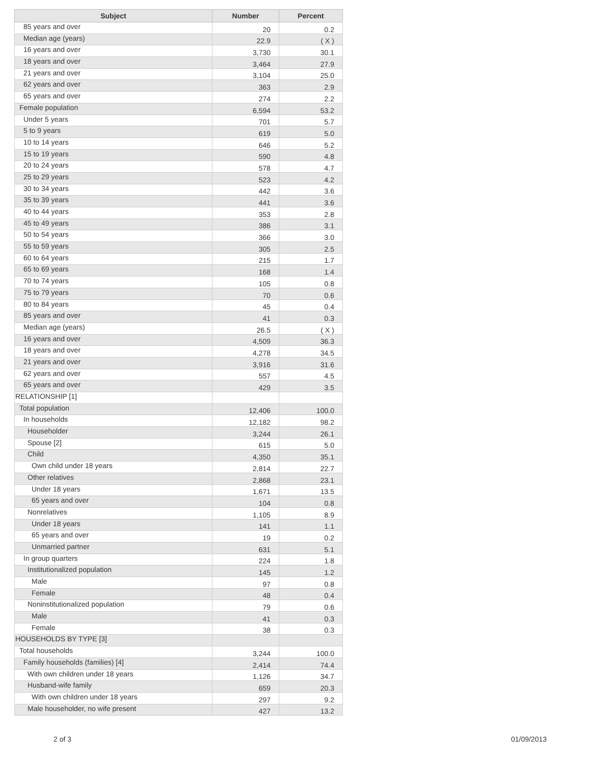| Subject | Number | Percent |
| --- | --- | --- |
| 85 years and over | 20 | 0.2 |
| Median age (years) | 22.9 | ( X ) |
| 16 years and over | 3,730 | 30.1 |
| 18 years and over | 3,464 | 27.9 |
| 21 years and over | 3,104 | 25.0 |
| 62 years and over | 363 | 2.9 |
| 65 years and over | 274 | 2.2 |
| Female population | 6,594 | 53.2 |
| Under 5 years | 701 | 5.7 |
| 5 to 9 years | 619 | 5.0 |
| 10 to 14 years | 646 | 5.2 |
| 15 to 19 years | 590 | 4.8 |
| 20 to 24 years | 578 | 4.7 |
| 25 to 29 years | 523 | 4.2 |
| 30 to 34 years | 442 | 3.6 |
| 35 to 39 years | 441 | 3.6 |
| 40 to 44 years | 353 | 2.8 |
| 45 to 49 years | 386 | 3.1 |
| 50 to 54 years | 366 | 3.0 |
| 55 to 59 years | 305 | 2.5 |
| 60 to 64 years | 215 | 1.7 |
| 65 to 69 years | 168 | 1.4 |
| 70 to 74 years | 105 | 0.8 |
| 75 to 79 years | 70 | 0.6 |
| 80 to 84 years | 45 | 0.4 |
| 85 years and over | 41 | 0.3 |
| Median age (years) | 26.5 | ( X ) |
| 16 years and over | 4,509 | 36.3 |
| 18 years and over | 4,278 | 34.5 |
| 21 years and over | 3,916 | 31.6 |
| 62 years and over | 557 | 4.5 |
| 65 years and over | 429 | 3.5 |
| RELATIONSHIP [1] | | |
| Total population | 12,406 | 100.0 |
| In households | 12,182 | 98.2 |
| Householder | 3,244 | 26.1 |
| Spouse [2] | 615 | 5.0 |
| Child | 4,350 | 35.1 |
| Own child under 18 years | 2,814 | 22.7 |
| Other relatives | 2,868 | 23.1 |
| Under 18 years | 1,671 | 13.5 |
| 65 years and over | 104 | 0.8 |
| Nonrelatives | 1,105 | 8.9 |
| Under 18 years | 141 | 1.1 |
| 65 years and over | 19 | 0.2 |
| Unmarried partner | 631 | 5.1 |
| In group quarters | 224 | 1.8 |
| Institutionalized population | 145 | 1.2 |
| Male | 97 | 0.8 |
| Female | 48 | 0.4 |
| Noninstitutionalized population | 79 | 0.6 |
| Male | 41 | 0.3 |
| Female | 38 | 0.3 |
| HOUSEHOLDS BY TYPE [3] | | |
| Total households | 3,244 | 100.0 |
| Family households (families) [4] | 2,414 | 74.4 |
| With own children under 18 years | 1,126 | 34.7 |
| Husband-wife family | 659 | 20.3 |
| With own children under 18 years | 297 | 9.2 |
| Male householder, no wife present | 427 | 13.2 |
2 of 3 01/09/2013